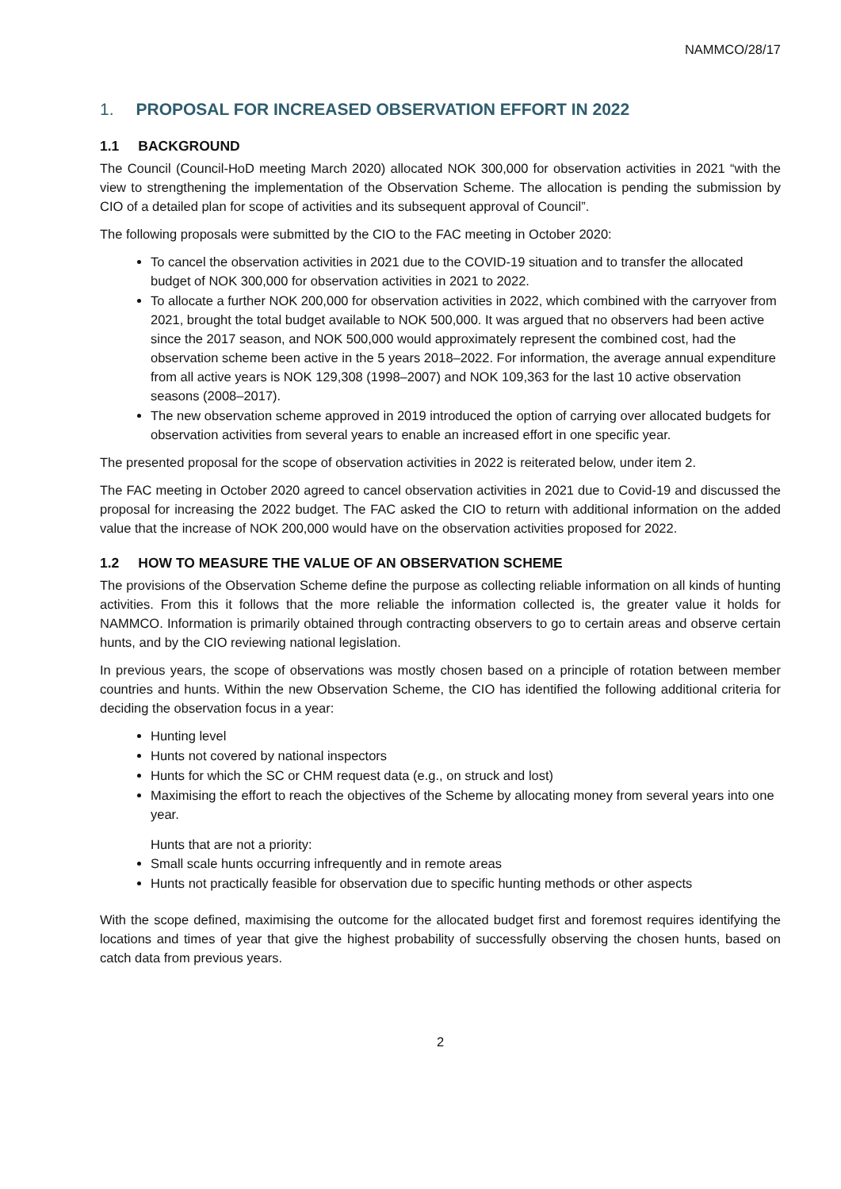NAMMCO/28/17
1. PROPOSAL FOR INCREASED OBSERVATION EFFORT IN 2022
1.1 BACKGROUND
The Council (Council-HoD meeting March 2020) allocated NOK 300,000 for observation activities in 2021 “with the view to strengthening the implementation of the Observation Scheme. The allocation is pending the submission by CIO of a detailed plan for scope of activities and its subsequent approval of Council”.
The following proposals were submitted by the CIO to the FAC meeting in October 2020:
To cancel the observation activities in 2021 due to the COVID-19 situation and to transfer the allocated budget of NOK 300,000 for observation activities in 2021 to 2022.
To allocate a further NOK 200,000 for observation activities in 2022, which combined with the carryover from 2021, brought the total budget available to NOK 500,000. It was argued that no observers had been active since the 2017 season, and NOK 500,000 would approximately represent the combined cost, had the observation scheme been active in the 5 years 2018–2022. For information, the average annual expenditure from all active years is NOK 129,308 (1998–2007) and NOK 109,363 for the last 10 active observation seasons (2008–2017).
The new observation scheme approved in 2019 introduced the option of carrying over allocated budgets for observation activities from several years to enable an increased effort in one specific year.
The presented proposal for the scope of observation activities in 2022 is reiterated below, under item 2.
The FAC meeting in October 2020 agreed to cancel observation activities in 2021 due to Covid-19 and discussed the proposal for increasing the 2022 budget. The FAC asked the CIO to return with additional information on the added value that the increase of NOK 200,000 would have on the observation activities proposed for 2022.
1.2 HOW TO MEASURE THE VALUE OF AN OBSERVATION SCHEME
The provisions of the Observation Scheme define the purpose as collecting reliable information on all kinds of hunting activities. From this it follows that the more reliable the information collected is, the greater value it holds for NAMMCO. Information is primarily obtained through contracting observers to go to certain areas and observe certain hunts, and by the CIO reviewing national legislation.
In previous years, the scope of observations was mostly chosen based on a principle of rotation between member countries and hunts. Within the new Observation Scheme, the CIO has identified the following additional criteria for deciding the observation focus in a year:
Hunting level
Hunts not covered by national inspectors
Hunts for which the SC or CHM request data (e.g., on struck and lost)
Maximising the effort to reach the objectives of the Scheme by allocating money from several years into one year.
Hunts that are not a priority:
Small scale hunts occurring infrequently and in remote areas
Hunts not practically feasible for observation due to specific hunting methods or other aspects
With the scope defined, maximising the outcome for the allocated budget first and foremost requires identifying the locations and times of year that give the highest probability of successfully observing the chosen hunts, based on catch data from previous years.
2